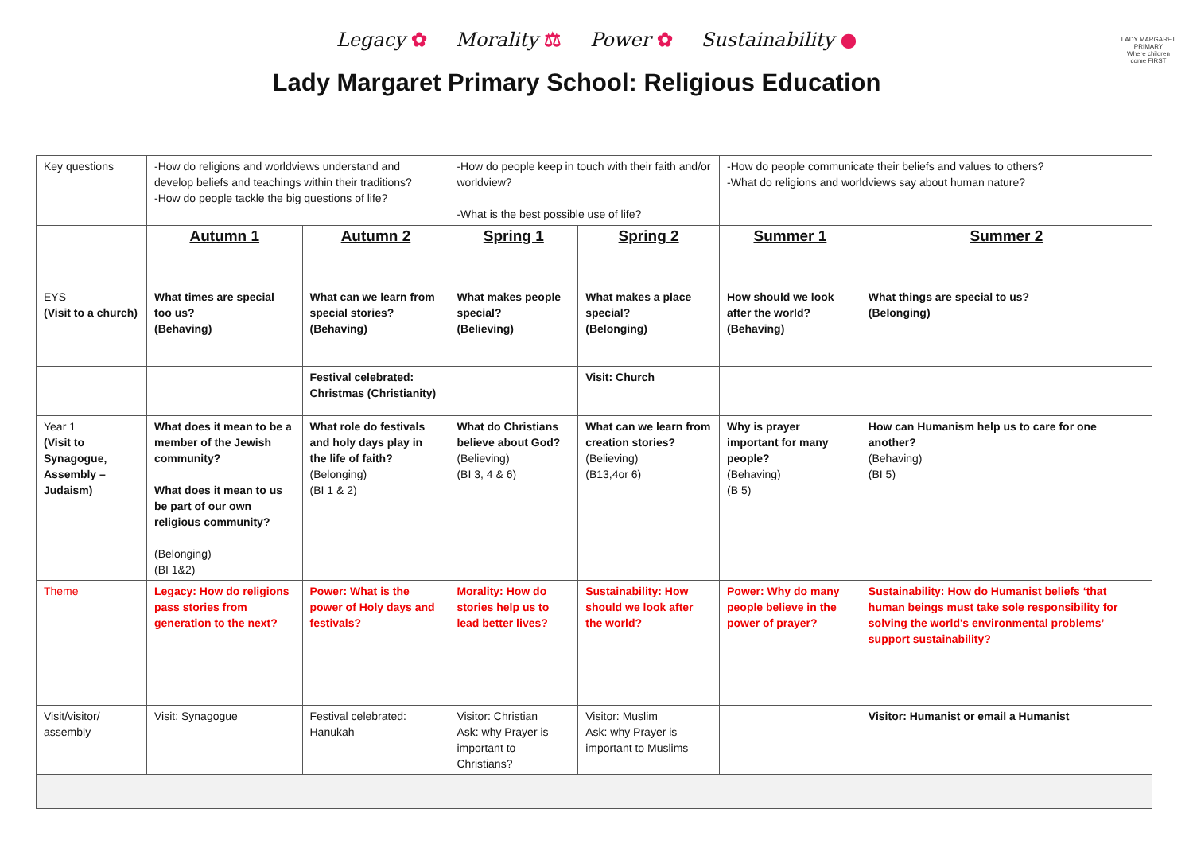Legacy ✿ Morality ⚖ Power ✿ Sustainability ●
Lady Margaret Primary School: Religious Education
LADY MARGARET PRIMARY
Where children come FIRST
| Key questions | -How do religions and worldviews understand and develop beliefs and teachings within their traditions? -How do people tackle the big questions of life? | | -How do people keep in touch with their faith and/or worldview? -What is the best possible use of life? | | -How do people communicate their beliefs and values to others? -What do religions and worldviews say about human nature? | |
| | Autumn 1 | Autumn 2 | Spring 1 | Spring 2 | Summer 1 | Summer 2 |
| EYS (Visit to a church) | What times are special too us? (Behaving) | What can we learn from special stories? (Behaving) | What makes people special? (Believing) | What makes a place special? (Belonging) | How should we look after the world? (Behaving) | What things are special to us? (Belonging) |
| | | Festival celebrated: Christmas (Christianity) | | Visit: Church | | |
| Year 1 (Visit to Synagogue, Assembly – Judaism) | What does it mean to be a member of the Jewish community? What does it mean to us be part of our own religious community? (Belonging) (BI 1&2) | What role do festivals and holy days play in the life of faith? (Belonging) (BI 1 & 2) | What do Christians believe about God? (Believing) (BI 3, 4 & 6) | What can we learn from creation stories? (Believing) (B13,4or 6) | Why is prayer important for many people? (Behaving) (B 5) | How can Humanism help us to care for one another? (Behaving) (BI 5) |
| Theme | Legacy: How do religions pass stories from generation to the next? | Power: What is the power of Holy days and festivals? | Morality: How do stories help us to lead better lives? | Sustainability: How should we look after the world? | Power: Why do many people believe in the power of prayer? | Sustainability: How do Humanist beliefs ‘that human beings must take sole responsibility for solving the world's environmental problems’ support sustainability? |
| Visit/visitor/ assembly | Visit: Synagogue | Festival celebrated: Hanukah | Visitor: Christian Ask: why Prayer is important to Christians? | Visitor: Muslim Ask: why Prayer is important to Muslims | | Visitor: Humanist or email a Humanist |